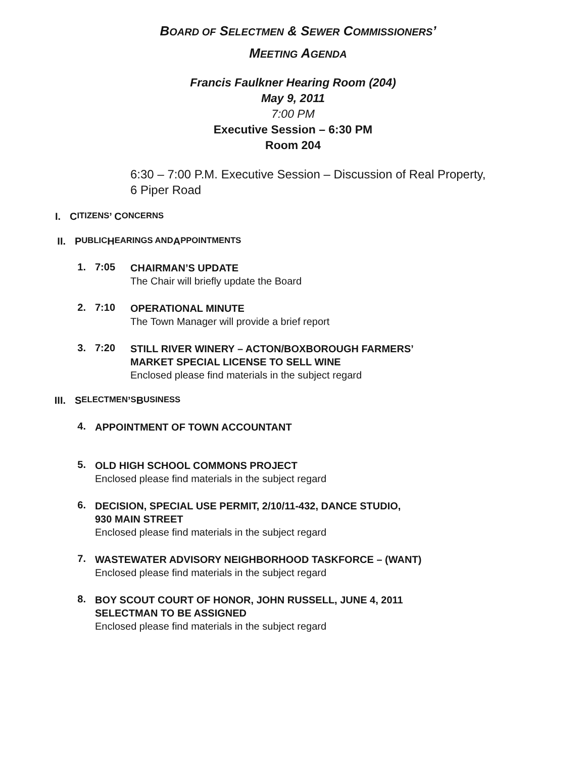BOARD OF SELECTMEN & SEWER COMMISSIONERS’
MEETING AGENDA
Francis Faulkner Hearing Room (204)
May 9, 2011
7:00 PM
Executive Session – 6:30 PM
Room 204
6:30 – 7:00 P.M. Executive Session – Discussion of Real Property, 6 Piper Road
I. C ITIZENS’ C ONCERNS
II. P UBLIC H EARINGS AND A PPOINTMENTS
1. 7:05 CHAIRMAN’S UPDATE
The Chair will briefly update the Board
2. 7:10 OPERATIONAL MINUTE
The Town Manager will provide a brief report
3. 7:20 STILL RIVER WINERY – ACTON/BOXBOROUGH FARMERS’
MARKET SPECIAL LICENSE TO SELL WINE
Enclosed please find materials in the subject regard
III. S ELECTMEN’ S B USINESS
4. APPOINTMENT OF TOWN ACCOUNTANT
5. OLD HIGH SCHOOL COMMONS PROJECT
Enclosed please find materials in the subject regard
6. DECISION, SPECIAL USE PERMIT, 2/10/11-432, DANCE STUDIO,
930 MAIN STREET
Enclosed please find materials in the subject regard
7. WASTEWATER ADVISORY NEIGHBORHOOD TASKFORCE – (WANT)
Enclosed please find materials in the subject regard
8. BOY SCOUT COURT OF HONOR, JOHN RUSSELL, JUNE 4, 2011
SELECTMAN TO BE ASSIGNED
Enclosed please find materials in the subject regard